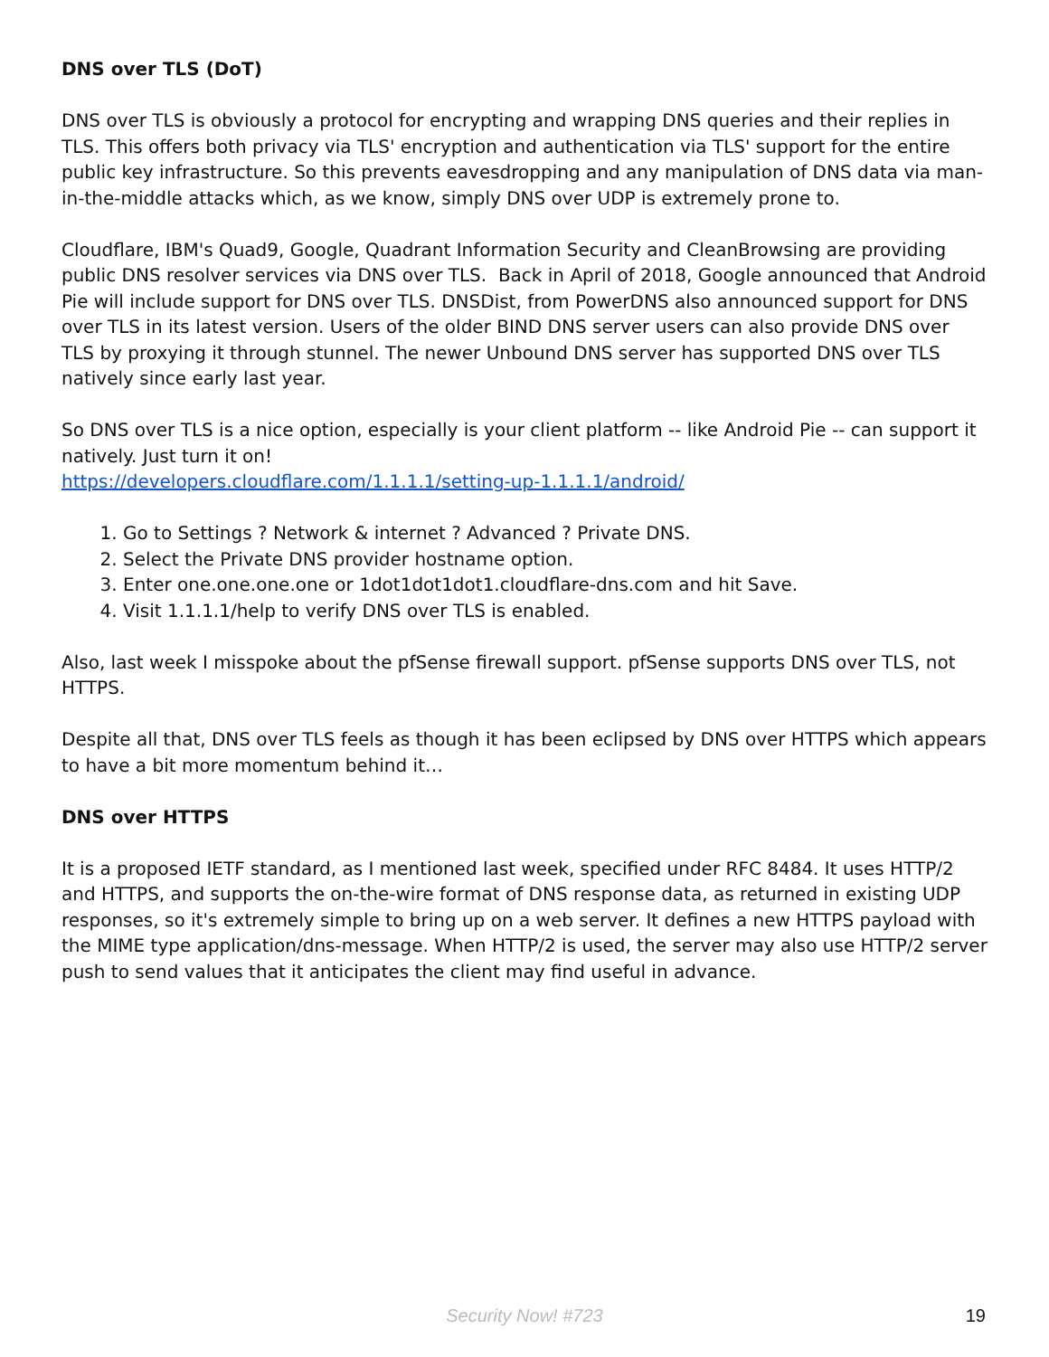DNS over TLS (DoT)
DNS over TLS is obviously a protocol for encrypting and wrapping DNS queries and their replies in TLS. This offers both privacy via TLS' encryption and authentication via TLS' support for the entire public key infrastructure. So this prevents eavesdropping and any manipulation of DNS data via man-in-the-middle attacks which, as we know, simply DNS over UDP is extremely prone to.
Cloudflare, IBM's Quad9, Google, Quadrant Information Security and CleanBrowsing are providing public DNS resolver services via DNS over TLS. Back in April of 2018, Google announced that Android Pie will include support for DNS over TLS. DNSDist, from PowerDNS also announced support for DNS over TLS in its latest version. Users of the older BIND DNS server users can also provide DNS over TLS by proxying it through stunnel. The newer Unbound DNS server has supported DNS over TLS natively since early last year.
So DNS over TLS is a nice option, especially is your client platform -- like Android Pie -- can support it natively. Just turn it on!
https://developers.cloudflare.com/1.1.1.1/setting-up-1.1.1.1/android/
1. Go to Settings ? Network & internet ? Advanced ? Private DNS.
2. Select the Private DNS provider hostname option.
3. Enter one.one.one.one or 1dot1dot1dot1.cloudflare-dns.com and hit Save.
4. Visit 1.1.1.1/help to verify DNS over TLS is enabled.
Also, last week I misspoke about the pfSense firewall support. pfSense supports DNS over TLS, not HTTPS.
Despite all that, DNS over TLS feels as though it has been eclipsed by DNS over HTTPS which appears to have a bit more momentum behind it…
DNS over HTTPS
It is a proposed IETF standard, as I mentioned last week, specified under RFC 8484. It uses HTTP/2 and HTTPS, and supports the on-the-wire format of DNS response data, as returned in existing UDP responses, so it's extremely simple to bring up on a web server. It defines a new HTTPS payload with the MIME type application/dns-message. When HTTP/2 is used, the server may also use HTTP/2 server push to send values that it anticipates the client may find useful in advance.
Security Now! #723
19